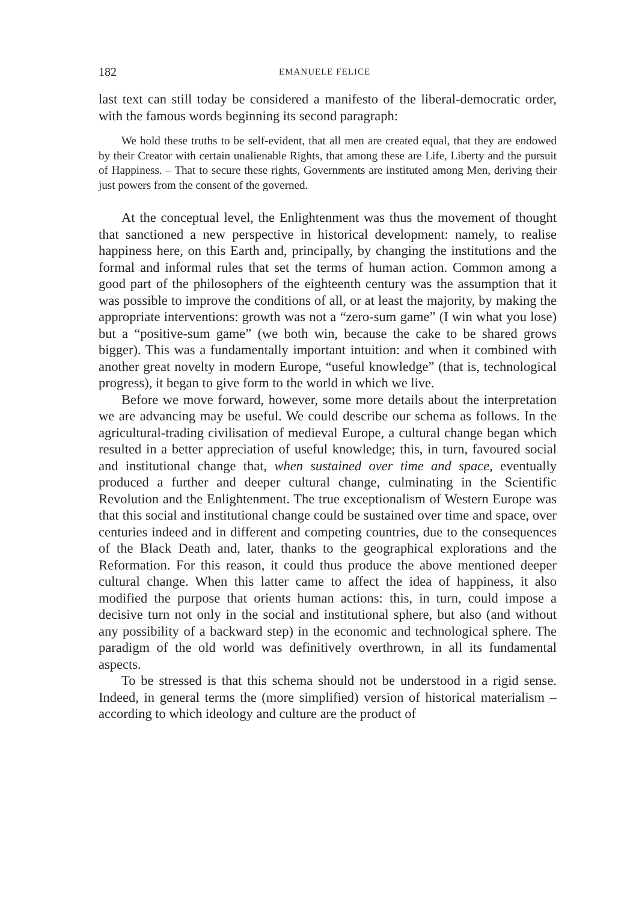182 EMANUELE FELICE
last text can still today be considered a manifesto of the liberal-democratic order, with the famous words beginning its second paragraph:
We hold these truths to be self-evident, that all men are created equal, that they are endowed by their Creator with certain unalienable Rights, that among these are Life, Liberty and the pursuit of Happiness. – That to secure these rights, Governments are instituted among Men, deriving their just powers from the consent of the governed.
At the conceptual level, the Enlightenment was thus the movement of thought that sanctioned a new perspective in historical development: namely, to realise happiness here, on this Earth and, principally, by changing the institutions and the formal and informal rules that set the terms of human action. Common among a good part of the philosophers of the eighteenth century was the assumption that it was possible to improve the conditions of all, or at least the majority, by making the appropriate interventions: growth was not a “zero-sum game” (I win what you lose) but a “positive-sum game” (we both win, because the cake to be shared grows bigger). This was a fundamentally important intuition: and when it combined with another great novelty in modern Europe, “useful knowledge” (that is, technological progress), it began to give form to the world in which we live.
Before we move forward, however, some more details about the interpretation we are advancing may be useful. We could describe our schema as follows. In the agricultural-trading civilisation of medieval Europe, a cultural change began which resulted in a better appreciation of useful knowledge; this, in turn, favoured social and institutional change that, when sustained over time and space, eventually produced a further and deeper cultural change, culminating in the Scientific Revolution and the Enlightenment. The true exceptionalism of Western Europe was that this social and institutional change could be sustained over time and space, over centuries indeed and in different and competing countries, due to the consequences of the Black Death and, later, thanks to the geographical explorations and the Reformation. For this reason, it could thus produce the above mentioned deeper cultural change. When this latter came to affect the idea of happiness, it also modified the purpose that orients human actions: this, in turn, could impose a decisive turn not only in the social and institutional sphere, but also (and without any possibility of a backward step) in the economic and technological sphere. The paradigm of the old world was definitively overthrown, in all its fundamental aspects.
To be stressed is that this schema should not be understood in a rigid sense. Indeed, in general terms the (more simplified) version of historical materialism – according to which ideology and culture are the product of